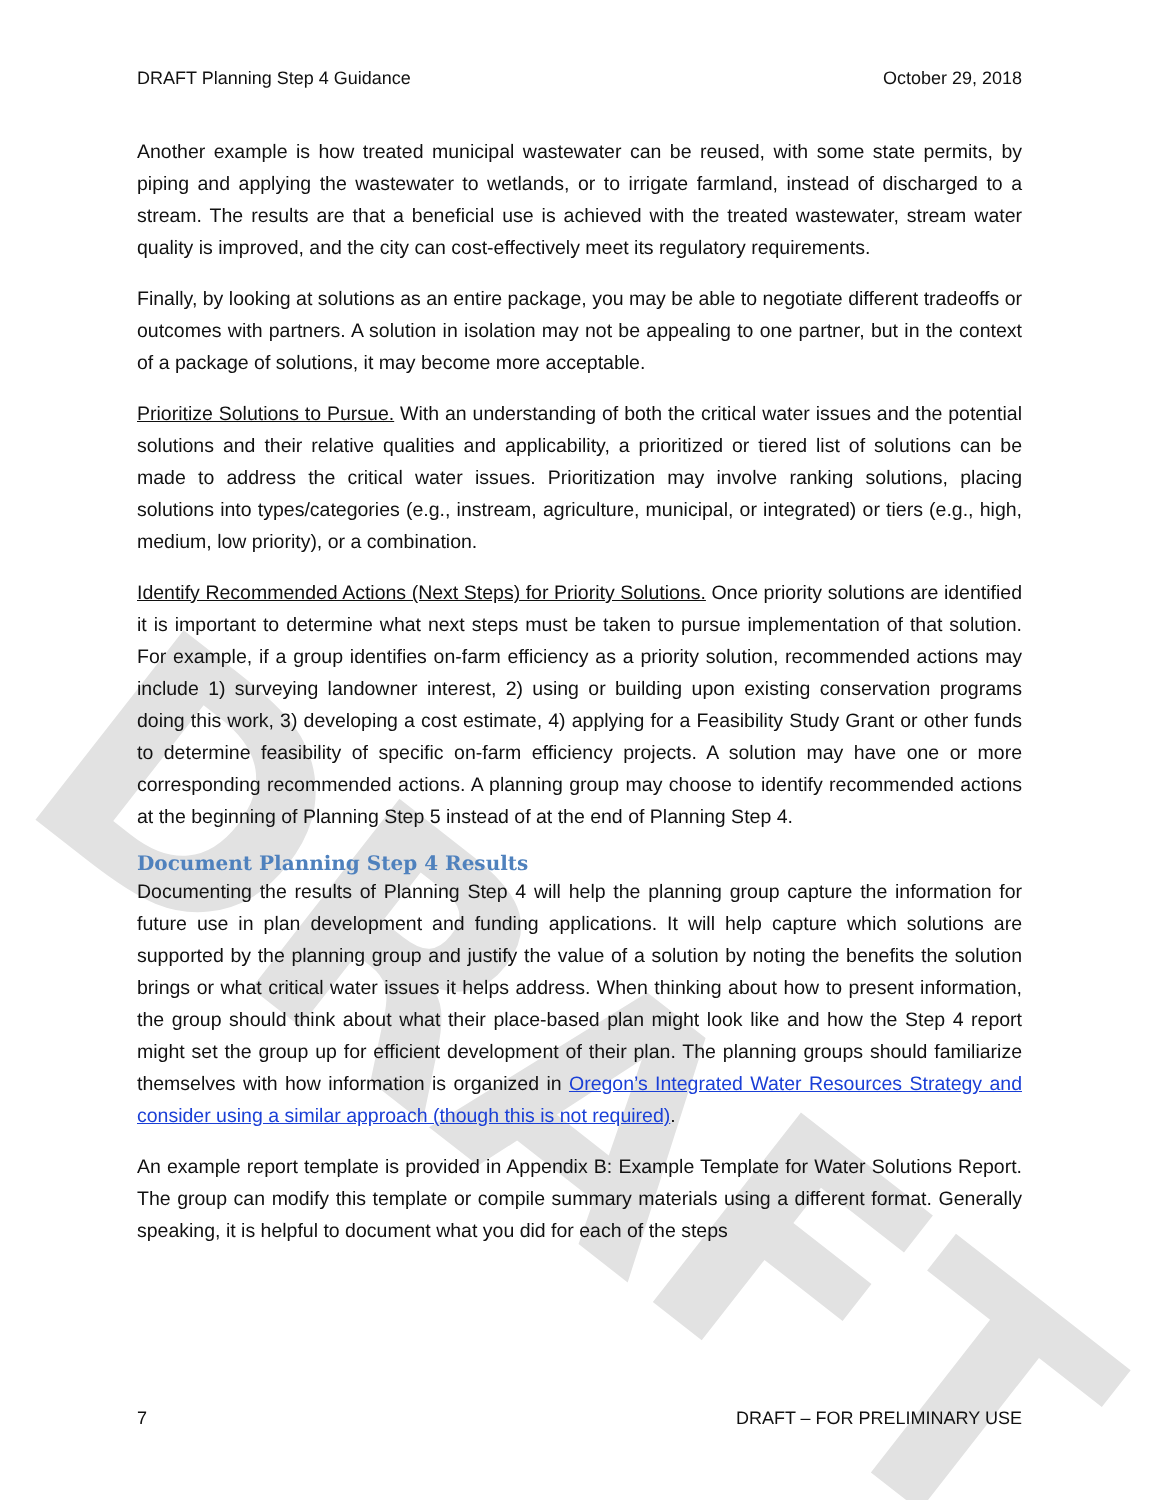DRAFT
DRAFT Planning Step 4 Guidance October 29, 2018
Another example is how treated municipal wastewater can be reused, with some state permits, by piping and applying the wastewater to wetlands, or to irrigate farmland, instead of discharged to a stream. The results are that a beneficial use is achieved with the treated wastewater, stream water quality is improved, and the city can cost-effectively meet its regulatory requirements.
Finally, by looking at solutions as an entire package, you may be able to negotiate different tradeoffs or outcomes with partners. A solution in isolation may not be appealing to one partner, but in the context of a package of solutions, it may become more acceptable.
Prioritize Solutions to Pursue. With an understanding of both the critical water issues and the potential solutions and their relative qualities and applicability, a prioritized or tiered list of solutions can be made to address the critical water issues. Prioritization may involve ranking solutions, placing solutions into types/categories (e.g., instream, agriculture, municipal, or integrated) or tiers (e.g., high, medium, low priority), or a combination.
Identify Recommended Actions (Next Steps) for Priority Solutions. Once priority solutions are identified it is important to determine what next steps must be taken to pursue implementation of that solution. For example, if a group identifies on-farm efficiency as a priority solution, recommended actions may include 1) surveying landowner interest, 2) using or building upon existing conservation programs doing this work, 3) developing a cost estimate, 4) applying for a Feasibility Study Grant or other funds to determine feasibility of specific on-farm efficiency projects. A solution may have one or more corresponding recommended actions. A planning group may choose to identify recommended actions at the beginning of Planning Step 5 instead of at the end of Planning Step 4.
Document Planning Step 4 Results
Documenting the results of Planning Step 4 will help the planning group capture the information for future use in plan development and funding applications. It will help capture which solutions are supported by the planning group and justify the value of a solution by noting the benefits the solution brings or what critical water issues it helps address. When thinking about how to present information, the group should think about what their place-based plan might look like and how the Step 4 report might set the group up for efficient development of their plan. The planning groups should familiarize themselves with how information is organized in Oregon’s Integrated Water Resources Strategy and consider using a similar approach (though this is not required).
An example report template is provided in Appendix B: Example Template for Water Solutions Report. The group can modify this template or compile summary materials using a different format. Generally speaking, it is helpful to document what you did for each of the steps
7 DRAFT – FOR PRELIMINARY USE